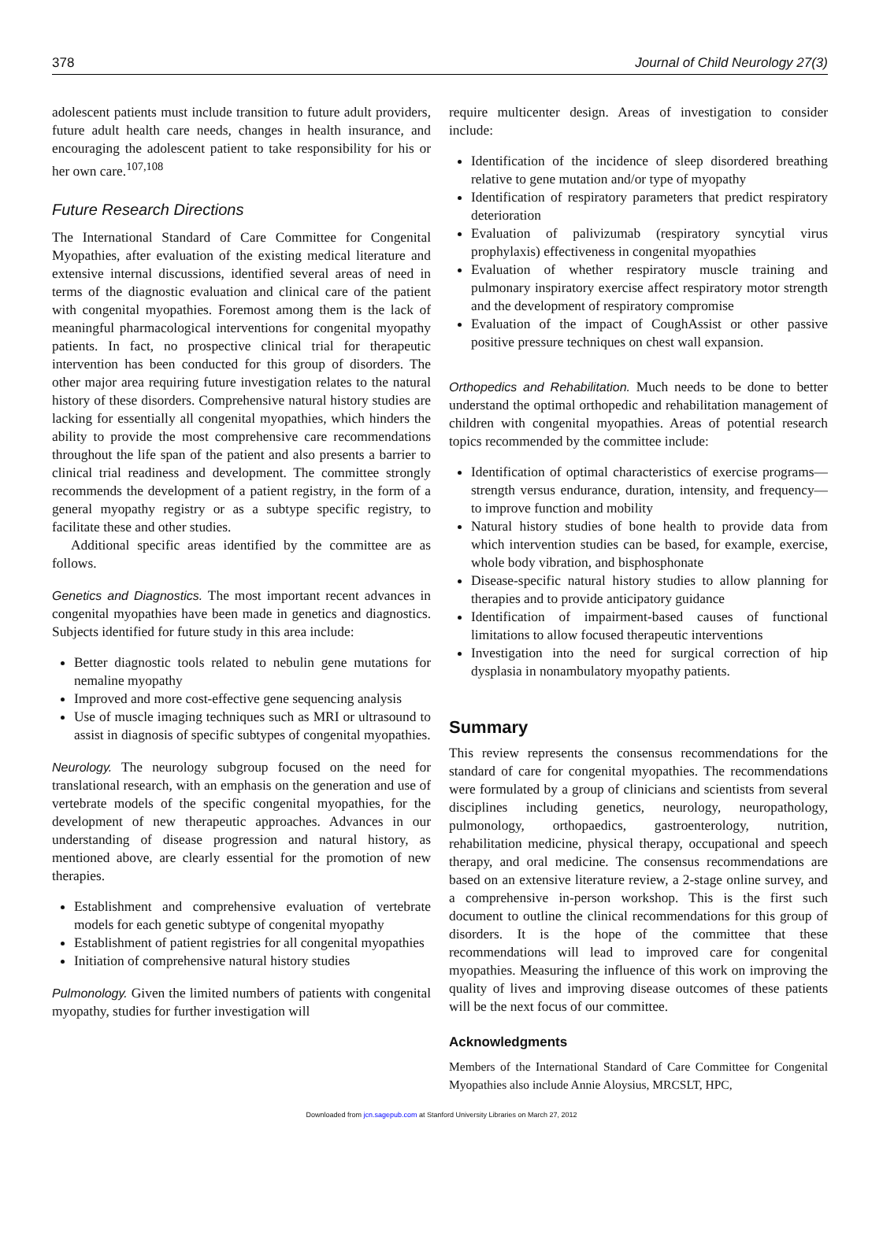378 Journal of Child Neurology 27(3)
adolescent patients must include transition to future adult providers, future adult health care needs, changes in health insurance, and encouraging the adolescent patient to take responsibility for his or her own care.<sup>107,108</sup>
Future Research Directions
The International Standard of Care Committee for Congenital Myopathies, after evaluation of the existing medical literature and extensive internal discussions, identified several areas of need in terms of the diagnostic evaluation and clinical care of the patient with congenital myopathies. Foremost among them is the lack of meaningful pharmacological interventions for congenital myopathy patients. In fact, no prospective clinical trial for therapeutic intervention has been conducted for this group of disorders. The other major area requiring future investigation relates to the natural history of these disorders. Comprehensive natural history studies are lacking for essentially all congenital myopathies, which hinders the ability to provide the most comprehensive care recommendations throughout the life span of the patient and also presents a barrier to clinical trial readiness and development. The committee strongly recommends the development of a patient registry, in the form of a general myopathy registry or as a subtype specific registry, to facilitate these and other studies.
Additional specific areas identified by the committee are as follows.
Genetics and Diagnostics. The most important recent advances in congenital myopathies have been made in genetics and diagnostics. Subjects identified for future study in this area include:
Better diagnostic tools related to nebulin gene mutations for nemaline myopathy
Improved and more cost-effective gene sequencing analysis
Use of muscle imaging techniques such as MRI or ultrasound to assist in diagnosis of specific subtypes of congenital myopathies.
Neurology. The neurology subgroup focused on the need for translational research, with an emphasis on the generation and use of vertebrate models of the specific congenital myopathies, for the development of new therapeutic approaches. Advances in our understanding of disease progression and natural history, as mentioned above, are clearly essential for the promotion of new therapies.
Establishment and comprehensive evaluation of vertebrate models for each genetic subtype of congenital myopathy
Establishment of patient registries for all congenital myopathies
Initiation of comprehensive natural history studies
Pulmonology. Given the limited numbers of patients with congenital myopathy, studies for further investigation will
require multicenter design. Areas of investigation to consider include:
Identification of the incidence of sleep disordered breathing relative to gene mutation and/or type of myopathy
Identification of respiratory parameters that predict respiratory deterioration
Evaluation of palivizumab (respiratory syncytial virus prophylaxis) effectiveness in congenital myopathies
Evaluation of whether respiratory muscle training and pulmonary inspiratory exercise affect respiratory motor strength and the development of respiratory compromise
Evaluation of the impact of CoughAssist or other passive positive pressure techniques on chest wall expansion.
Orthopedics and Rehabilitation. Much needs to be done to better understand the optimal orthopedic and rehabilitation management of children with congenital myopathies. Areas of potential research topics recommended by the committee include:
Identification of optimal characteristics of exercise programs—strength versus endurance, duration, intensity, and frequency—to improve function and mobility
Natural history studies of bone health to provide data from which intervention studies can be based, for example, exercise, whole body vibration, and bisphosphonate
Disease-specific natural history studies to allow planning for therapies and to provide anticipatory guidance
Identification of impairment-based causes of functional limitations to allow focused therapeutic interventions
Investigation into the need for surgical correction of hip dysplasia in nonambulatory myopathy patients.
Summary
This review represents the consensus recommendations for the standard of care for congenital myopathies. The recommendations were formulated by a group of clinicians and scientists from several disciplines including genetics, neurology, neuropathology, pulmonology, orthopaedics, gastroenterology, nutrition, rehabilitation medicine, physical therapy, occupational and speech therapy, and oral medicine. The consensus recommendations are based on an extensive literature review, a 2-stage online survey, and a comprehensive in-person workshop. This is the first such document to outline the clinical recommendations for this group of disorders. It is the hope of the committee that these recommendations will lead to improved care for congenital myopathies. Measuring the influence of this work on improving the quality of lives and improving disease outcomes of these patients will be the next focus of our committee.
Acknowledgments
Members of the International Standard of Care Committee for Congenital Myopathies also include Annie Aloysius, MRCSLT, HPC,
Downloaded from jcn.sagepub.com at Stanford University Libraries on March 27, 2012